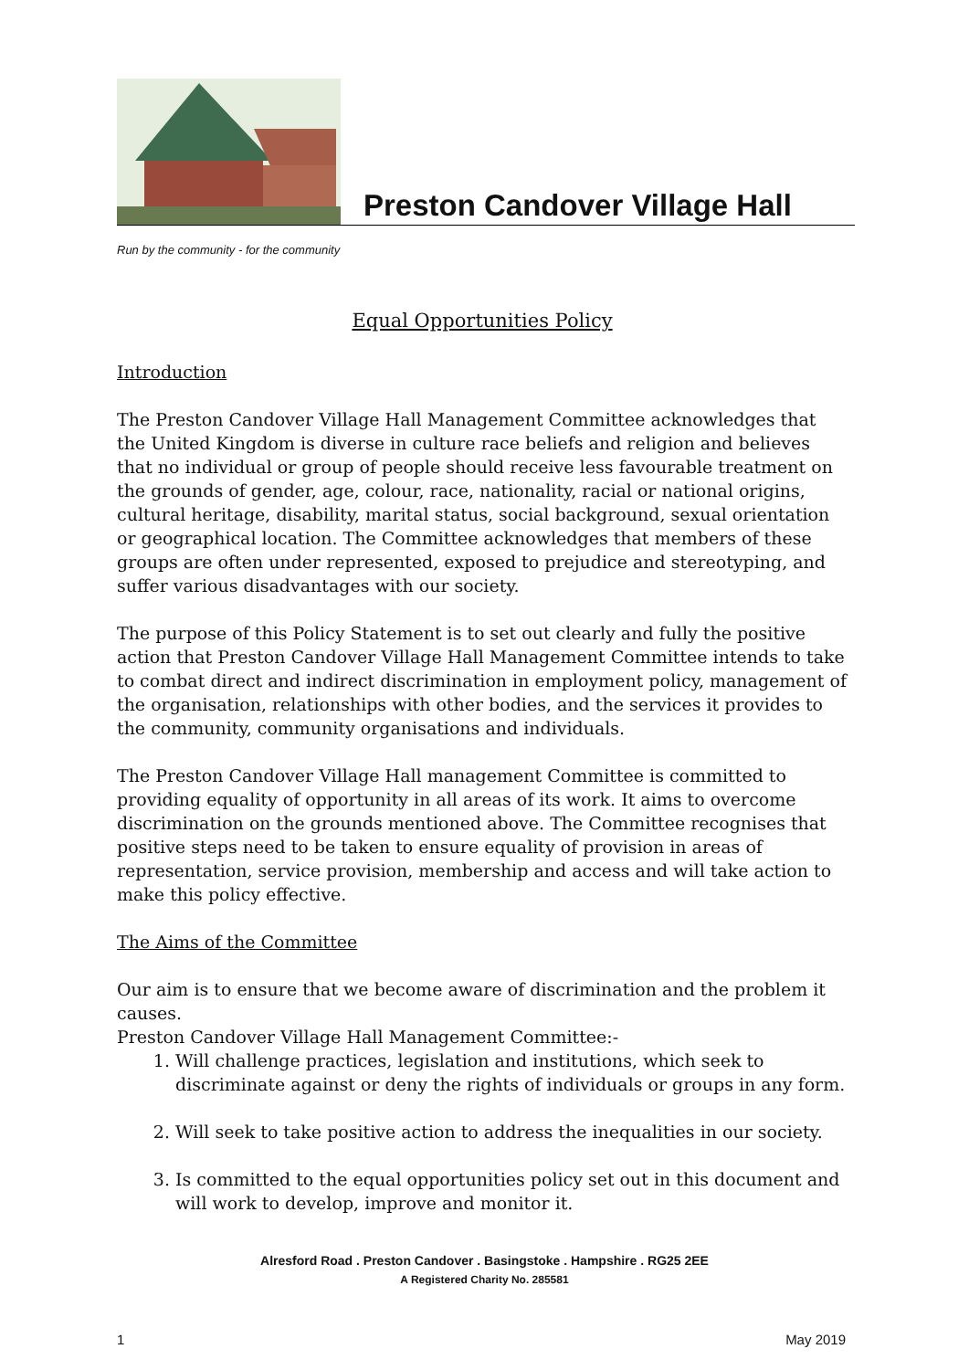Preston Candover Village Hall
Run by the community - for the community
Equal Opportunities Policy
Introduction
The Preston Candover Village Hall Management Committee acknowledges that the United Kingdom is diverse in culture race beliefs and religion and believes that no individual or group of people should receive less favourable treatment on the grounds of gender, age, colour, race, nationality, racial or national origins, cultural heritage, disability, marital status, social background, sexual orientation or geographical location. The Committee acknowledges that members of these groups are often under represented, exposed to prejudice and stereotyping, and suffer various disadvantages with our society.
The purpose of this Policy Statement is to set out clearly and fully the positive action that Preston Candover Village Hall Management Committee intends to take to combat direct and indirect discrimination in employment policy, management of the organisation, relationships with other bodies, and the services it provides to the community, community organisations and individuals.
The Preston Candover Village Hall management Committee is committed to providing equality of opportunity in all areas of its work. It aims to overcome discrimination on the grounds mentioned above. The Committee recognises that positive steps need to be taken to ensure equality of provision in areas of representation, service provision, membership and access and will take action to make this policy effective.
The Aims of the Committee
Our aim is to ensure that we become aware of discrimination and the problem it causes.
Preston Candover Village Hall Management Committee:-
1. Will challenge practices, legislation and institutions, which seek to discriminate against or deny the rights of individuals or groups in any form.
2. Will seek to take positive action to address the inequalities in our society.
3. Is committed to the equal opportunities policy set out in this document and will work to develop, improve and monitor it.
Alresford Road . Preston Candover . Basingstoke . Hampshire . RG25 2EE
A Registered Charity No. 285581
1 May 2019